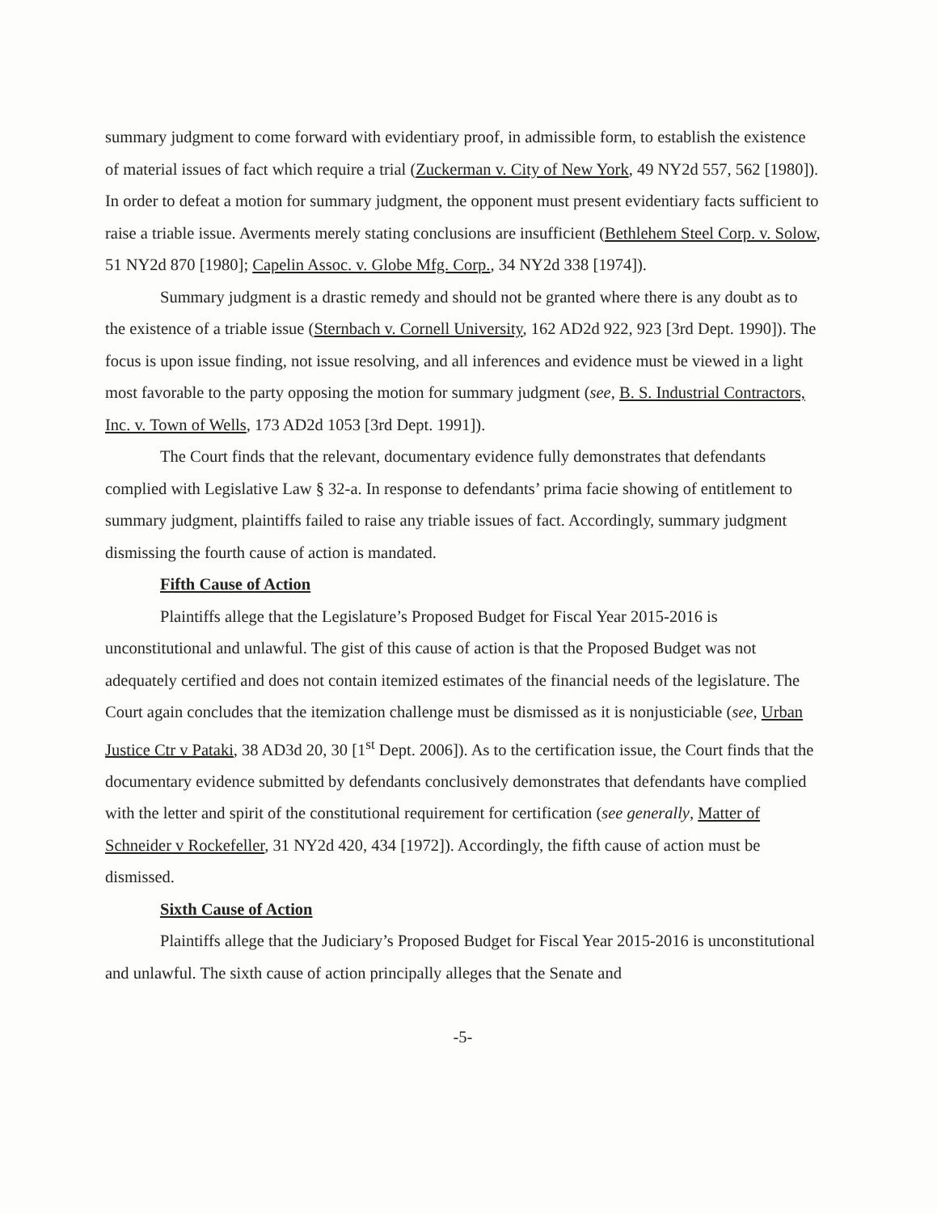summary judgment to come forward with evidentiary proof, in admissible form, to establish the existence of material issues of fact which require a trial (Zuckerman v. City of New York, 49 NY2d 557, 562 [1980]). In order to defeat a motion for summary judgment, the opponent must present evidentiary facts sufficient to raise a triable issue. Averments merely stating conclusions are insufficient (Bethlehem Steel Corp. v. Solow, 51 NY2d 870 [1980]; Capelin Assoc. v. Globe Mfg. Corp., 34 NY2d 338 [1974]).
Summary judgment is a drastic remedy and should not be granted where there is any doubt as to the existence of a triable issue (Sternbach v. Cornell University, 162 AD2d 922, 923 [3rd Dept. 1990]). The focus is upon issue finding, not issue resolving, and all inferences and evidence must be viewed in a light most favorable to the party opposing the motion for summary judgment (see, B. S. Industrial Contractors, Inc. v. Town of Wells, 173 AD2d 1053 [3rd Dept. 1991]).
The Court finds that the relevant, documentary evidence fully demonstrates that defendants complied with Legislative Law § 32-a. In response to defendants’ prima facie showing of entitlement to summary judgment, plaintiffs failed to raise any triable issues of fact. Accordingly, summary judgment dismissing the fourth cause of action is mandated.
Fifth Cause of Action
Plaintiffs allege that the Legislature’s Proposed Budget for Fiscal Year 2015-2016 is unconstitutional and unlawful. The gist of this cause of action is that the Proposed Budget was not adequately certified and does not contain itemized estimates of the financial needs of the legislature. The Court again concludes that the itemization challenge must be dismissed as it is nonjusticiable (see, Urban Justice Ctr v Pataki, 38 AD3d 20, 30 [1<sup>st</sup> Dept. 2006]). As to the certification issue, the Court finds that the documentary evidence submitted by defendants conclusively demonstrates that defendants have complied with the letter and spirit of the constitutional requirement for certification (see generally, Matter of Schneider v Rockefeller, 31 NY2d 420, 434 [1972]). Accordingly, the fifth cause of action must be dismissed.
Sixth Cause of Action
Plaintiffs allege that the Judiciary’s Proposed Budget for Fiscal Year 2015-2016 is unconstitutional and unlawful. The sixth cause of action principally alleges that the Senate and
-5-